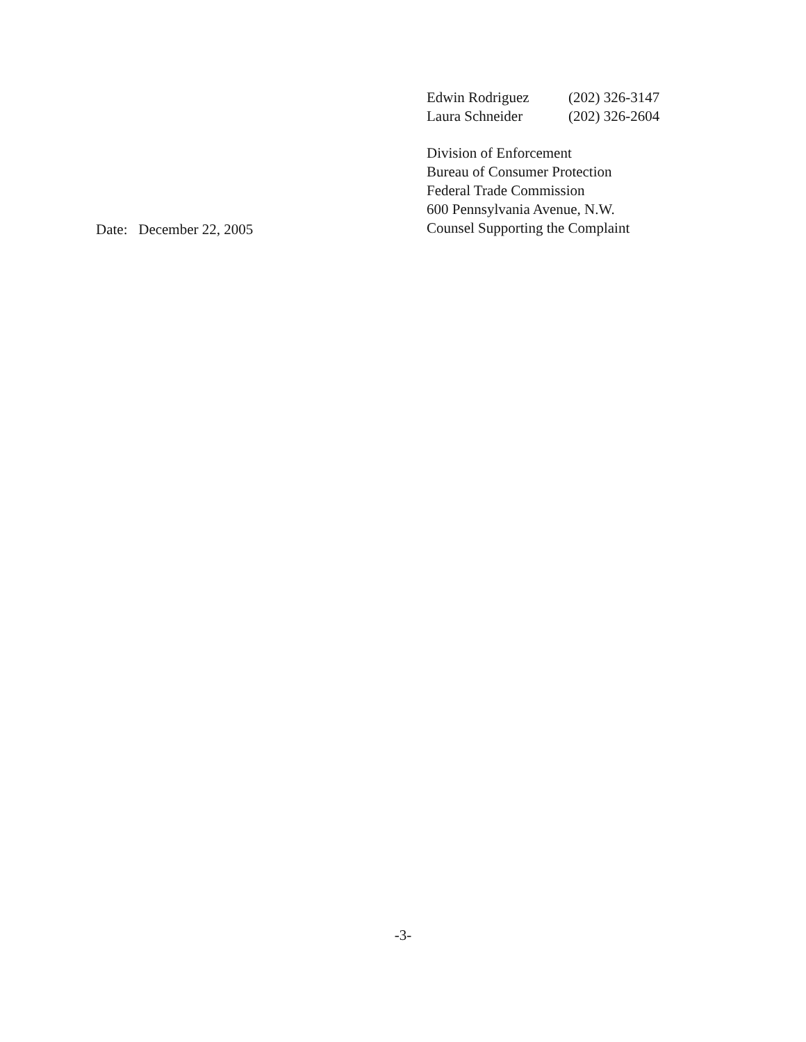Edwin Rodriguez (202) 326-3147
Laura Schneider (202) 326-2604
Division of Enforcement
Bureau of Consumer Protection
Federal Trade Commission
600 Pennsylvania Avenue, N.W.
Counsel Supporting the Complaint
Date: December 22, 2005
-3-